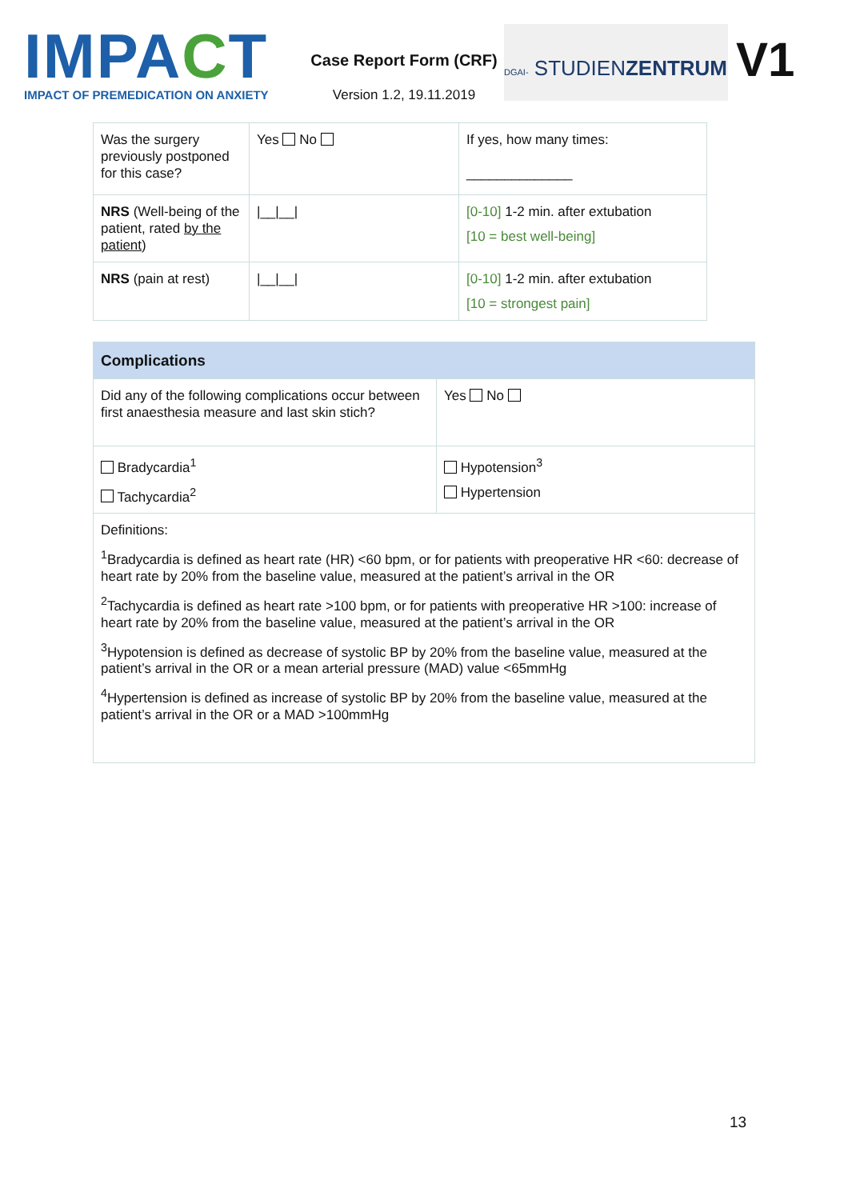IMPACT
IMPACT OF PREMEDICATION ON ANXIETY
Case Report Form (CRF)
Version 1.2, 19.11.2019
DGAI- STUDIENZENTRUM
V1
| Was the surgery previously postponed for this case? | Yes No | If yes, how many times: ______________ |
| NRS (Well-being of the patient, rated by the patient ) | /__/__/ | [0-10] 1-2 min. after extubation [10 = best well-being] |
| NRS (pain at rest) | /__/__/ | [0-10] 1-2 min. after extubation [10 = strongest pain] |
| Complications | |
| Did any of the following complications occur between first anaesthesia measure and last skin stich? | Yes No |
| Bradycardia<sup>1</sup> Tachycardia<sup>2</sup> | Hypotension<sup>3</sup> Hypertension |
| Definitions: <sup>1</sup> Bradycardia is defined as heart rate (HR) <60 bpm, or for patients with preoperative HR <60: decrease of heart rate by 20% from the baseline value, measured at the patient’s arrival in the OR <sup>2</sup> Tachycardia is defined as heart rate >100 bpm, or for patients with preoperative HR >100: increase of heart rate by 20% from the baseline value, measured at the patient’s arrival in the OR <sup>3</sup> Hypotension is defined as decrease of systolic BP by 20% from the baseline value, measured at the patient’s arrival in the OR or a mean arterial pressure (MAD) value <65mmHg <sup>4</sup> Hypertension is defined as increase of systolic BP by 20% from the baseline value, measured at the patient’s arrival in the OR or a MAD >100mmHg | |
13